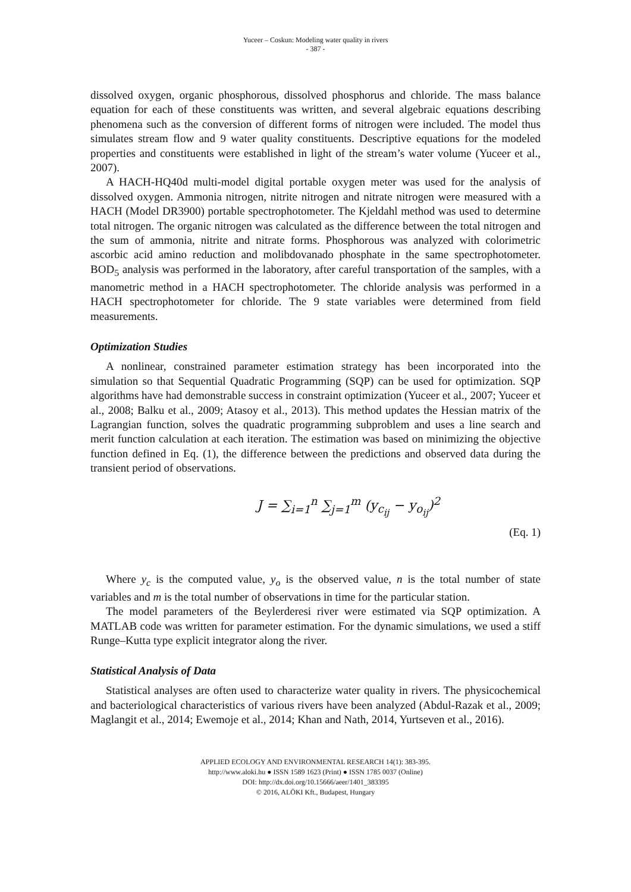Yuceer – Coskun: Modeling water quality in rivers
- 387 -
dissolved oxygen, organic phosphorous, dissolved phosphorus and chloride. The mass balance equation for each of these constituents was written, and several algebraic equations describing phenomena such as the conversion of different forms of nitrogen were included. The model thus simulates stream flow and 9 water quality constituents. Descriptive equations for the modeled properties and constituents were established in light of the stream’s water volume (Yuceer et al., 2007).
A HACH-HQ40d multi-model digital portable oxygen meter was used for the analysis of dissolved oxygen. Ammonia nitrogen, nitrite nitrogen and nitrate nitrogen were measured with a HACH (Model DR3900) portable spectrophotometer. The Kjeldahl method was used to determine total nitrogen. The organic nitrogen was calculated as the difference between the total nitrogen and the sum of ammonia, nitrite and nitrate forms. Phosphorous was analyzed with colorimetric ascorbic acid amino reduction and molibdovanado phosphate in the same spectrophotometer. BOD<sub>5</sub> analysis was performed in the laboratory, after careful transportation of the samples, with a manometric method in a HACH spectrophotometer. The chloride analysis was performed in a HACH spectrophotometer for chloride. The 9 state variables were determined from field measurements.
Optimization Studies
A nonlinear, constrained parameter estimation strategy has been incorporated into the simulation so that Sequential Quadratic Programming (SQP) can be used for optimization. SQP algorithms have had demonstrable success in constraint optimization (Yuceer et al., 2007; Yuceer et al., 2008; Balku et al., 2009; Atasoy et al., 2013). This method updates the Hessian matrix of the Lagrangian function, solves the quadratic programming subproblem and uses a line search and merit function calculation at each iteration. The estimation was based on minimizing the objective function defined in Eq. (1), the difference between the predictions and observed data during the transient period of observations.
J = ∑<sub>i=1</sub><sup>n</sup> ∑<sub>j=1</sub><sup>m</sup> (y<sub>c<sub>ij</sub></sub> − y<sub>o<sub>ij</sub></sub>)<sup>2</sup>
(Eq. 1)
Where y<sub>c</sub> is the computed value, y<sub>o</sub> is the observed value, n is the total number of state variables and m is the total number of observations in time for the particular station.
The model parameters of the Beylerderesi river were estimated via SQP optimization. A MATLAB code was written for parameter estimation. For the dynamic simulations, we used a stiff Runge–Kutta type explicit integrator along the river.
Statistical Analysis of Data
Statistical analyses are often used to characterize water quality in rivers. The physicochemical and bacteriological characteristics of various rivers have been analyzed (Abdul-Razak et al., 2009; Maglangit et al., 2014; Ewemoje et al., 2014; Khan and Nath, 2014, Yurtseven et al., 2016).
APPLIED ECOLOGY AND ENVIRONMENTAL RESEARCH 14(1): 383-395.
http://www.aloki.hu ● ISSN 1589 1623 (Print) ● ISSN 1785 0037 (Online)
DOI: http://dx.doi.org/10.15666/aeer/1401_383395
© 2016, ALÖKI Kft., Budapest, Hungary